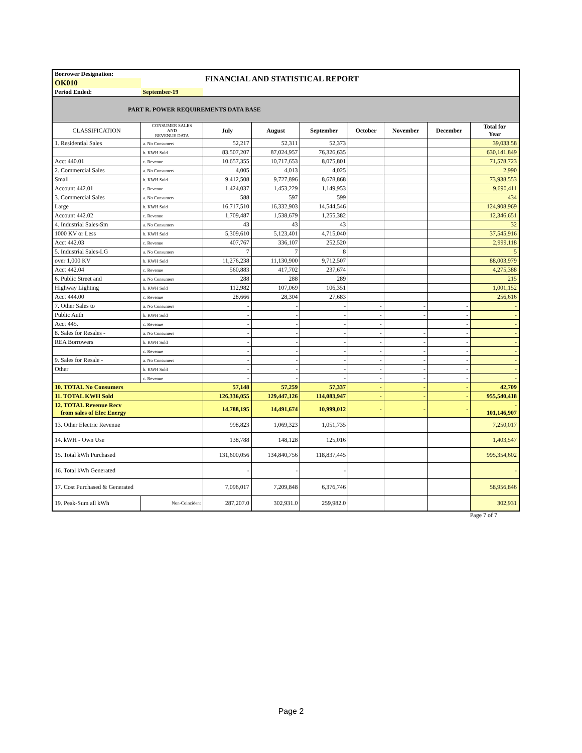| Borrower Designation: | | FINANCIAL AND STATISTICAL REPORT | | | | | | |
| OK010 | | | | | | | | |
| Period Ended: | September-19 | | | | | | | |
| PART R. POWER REQUIREMENTS DATA BASE | | | | | | | | |
| CLASSIFICATION | CONSUMER SALES AND REVENUE DATA | July | August | September | October | November | December | Total for Year |
| 1. Residential Sales | a. No Consumers | 52,217 | 52,311 | 52,373 | | | | 39,033.58 |
| | b. KWH Sold | 83,507,207 | 87,024,957 | 76,326,635 | | | | 630,141,849 |
| Acct 440.01 | c. Revenue | 10,657,355 | 10,717,653 | 8,075,801 | | | | 71,578,723 |
| 2. Commercial Sales | a. No Consumers | 4,005 | 4,013 | 4,025 | | | | 2,990 |
| Small | b. KWH Sold | 9,412,508 | 9,727,896 | 8,678,868 | | | | 73,938,553 |
| Account 442.01 | c. Revenue | 1,424,037 | 1,453,229 | 1,149,953 | | | | 9,690,411 |
| 3. Commercial Sales | a. No Consumers | 588 | 597 | 599 | | | | 434 |
| Large | b. KWH Sold | 16,717,510 | 16,332,903 | 14,544,546 | | | | 124,908,969 |
| Account 442.02 | c. Revenue | 1,709,487 | 1,538,679 | 1,255,382 | | | | 12,346,651 |
| 4. Industrial Sales-Sm | a. No Consumers | 43 | 43 | 43 | | | | 32 |
| 1000 KV or Less | b. KWH Sold | 5,309,610 | 5,123,401 | 4,715,040 | | | | 37,545,916 |
| Acct 442.03 | c. Revenue | 407,767 | 336,107 | 252,520 | | | | 2,999,118 |
| 5. Industrial Sales-LG | a. No Consumers | 7 | 7 | 8 | | | | 5 |
| over 1,000 KV | b. KWH Sold | 11,276,238 | 11,130,900 | 9,712,507 | | | | 88,003,979 |
| Acct 442.04 | c. Revenue | 560,883 | 417,702 | 237,674 | | | | 4,275,388 |
| 6. Public Street and | a. No Consumers | 288 | 288 | 289 | | | | 215 |
| Highway Lighting | b. KWH Sold | 112,982 | 107,069 | 106,351 | | | | 1,001,152 |
| Acct 444.00 | c. Revenue | 28,666 | 28,304 | 27,683 | | | | 256,616 |
| 7. Other Sales to | a. No Consumers | - | - | - | - | - | - | - |
| Public Auth | b. KWH Sold | - | - | - | - | - | - | - |
| Acct 445. | c. Revenue | - | - | - | - | | - | - |
| 8. Sales for Resales - | a. No Consumers | - | - | - | - | - | - | - |
| REA Borrowers | b. KWH Sold | - | - | - | - | - | - | - |
| | c. Revenue | - | - | - | - | - | - | - |
| 9. Sales for Resale - | a. No Consumers | - | - | - | - | - | - | - |
| Other | b. KWH Sold | - | - | - | - | - | - | - |
| | c. Revenue | - | - | - | - | - | - | - |
| 10. TOTAL No Consumers | | 57,148 | 57,259 | 57,337 | - | - | - | 42,709 |
| 11. TOTAL KWH Sold | | 126,336,055 | 129,447,126 | 114,083,947 | - | - | - | 955,540,418 |
| 12. TOTAL Revenue Recv from sales of Elec Energy | | 14,788,195 | 14,491,674 | 10,999,012 | - | - | - | - 101,146,907 |
| 13. Other Electric Revenue | | 998,823 | 1,069,323 | 1,051,735 | | | | 7,250,017 |
| 14. kWH - Own Use | | 138,788 | 148,128 | 125,016 | | | | 1,403,547 |
| 15. Total kWh Purchased | | 131,600,056 | 134,840,756 | 118,837,445 | | | | 995,354,602 |
| 16. Total kWh Generated | | - | - | - | | | | - |
| 17. Cost Purchased & Generated | | 7,096,017 | 7,209,848 | 6,376,746 | | | | 58,956,846 |
| 19. Peak-Sum all kWh | Non-Coincident | 287,207.0 | 302,931.0 | 259,982.0 | | | | 302,931 |
Page 7 of 7
Page 2